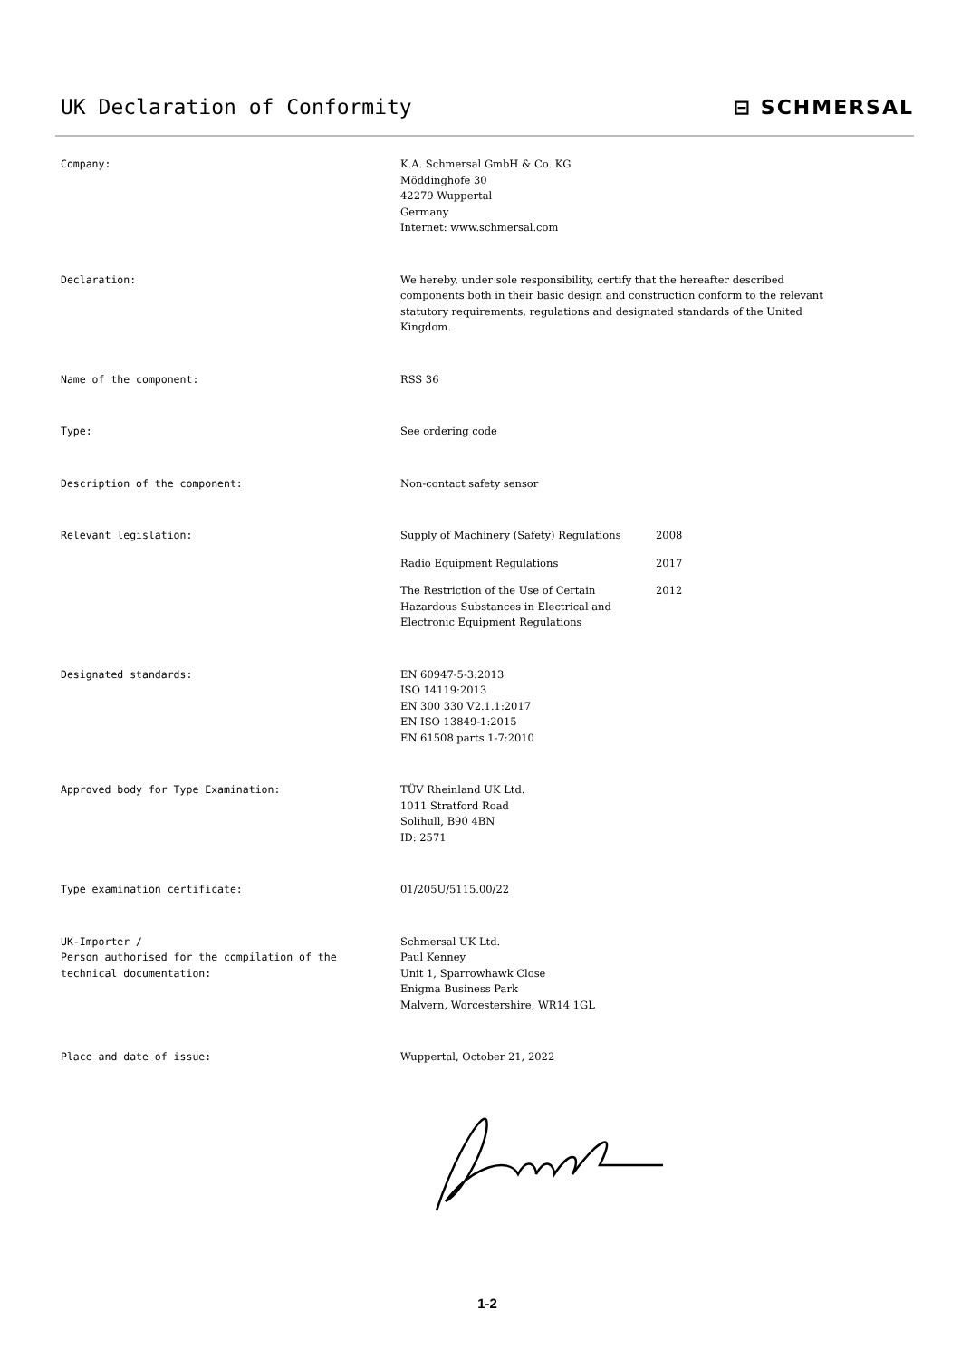UK Declaration of Conformity ⊟ SCHMERSAL
Company: K.A. Schmersal GmbH & Co. KG
Möddinghofe 30
42279 Wuppertal
Germany
Internet: www.schmersal.com
Declaration: We hereby, under sole responsibility, certify that the hereafter described
components both in their basic design and construction conform to the relevant
statutory requirements, regulations and designated standards of the United
Kingdom.
Name of the component: RSS 36
Type: See ordering code
Description of the component: Non-contact safety sensor
Relevant legislation: Supply of Machinery (Safety) Regulations 2008
Radio Equipment Regulations 2017
The Restriction of the Use of Certain
Hazardous Substances in Electrical and
Electronic Equipment Regulations
2012
Designated standards: EN 60947-5-3:2013
ISO 14119:2013
EN 300 330 V2.1.1:2017
EN ISO 13849-1:2015
EN 61508 parts 1-7:2010
Approved body for Type Examination: TÜV Rheinland UK Ltd.
1011 Stratford Road
Solihull, B90 4BN
ID: 2571
Type examination certificate: 01/205U/5115.00/22
UK-Importer /
Person authorised for the compilation of the
technical documentation:
Schmersal UK Ltd.
Paul Kenney
Unit 1, Sparrowhawk Close
Enigma Business Park
Malvern, Worcestershire, WR14 1GL
Place and date of issue: Wuppertal, October 21, 2022
1-2